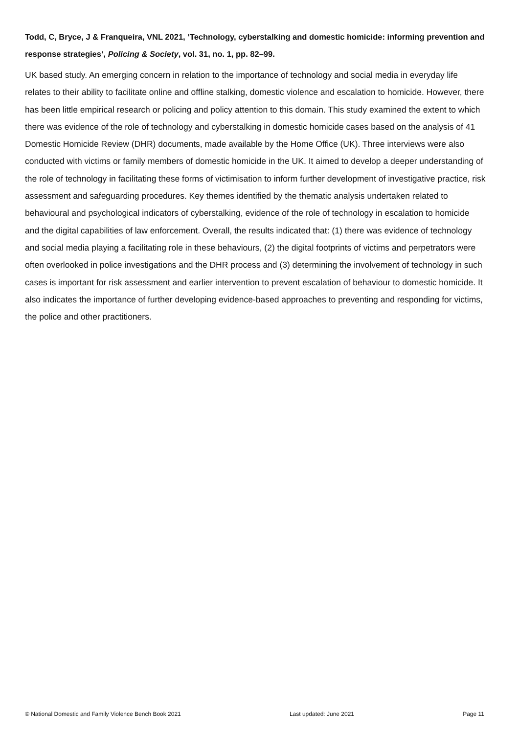Todd, C, Bryce, J & Franqueira, VNL 2021, ‘Technology, cyberstalking and domestic homicide: informing prevention and response strategies’, Policing & Society, vol. 31, no. 1, pp. 82–99.
UK based study. An emerging concern in relation to the importance of technology and social media in everyday life relates to their ability to facilitate online and offline stalking, domestic violence and escalation to homicide. However, there has been little empirical research or policing and policy attention to this domain. This study examined the extent to which there was evidence of the role of technology and cyberstalking in domestic homicide cases based on the analysis of 41 Domestic Homicide Review (DHR) documents, made available by the Home Office (UK). Three interviews were also conducted with victims or family members of domestic homicide in the UK. It aimed to develop a deeper understanding of the role of technology in facilitating these forms of victimisation to inform further development of investigative practice, risk assessment and safeguarding procedures. Key themes identified by the thematic analysis undertaken related to behavioural and psychological indicators of cyberstalking, evidence of the role of technology in escalation to homicide and the digital capabilities of law enforcement. Overall, the results indicated that: (1) there was evidence of technology and social media playing a facilitating role in these behaviours, (2) the digital footprints of victims and perpetrators were often overlooked in police investigations and the DHR process and (3) determining the involvement of technology in such cases is important for risk assessment and earlier intervention to prevent escalation of behaviour to domestic homicide. It also indicates the importance of further developing evidence-based approaches to preventing and responding for victims, the police and other practitioners.
© National Domestic and Family Violence Bench Book 2021 Last updated: June 2021 Page 11